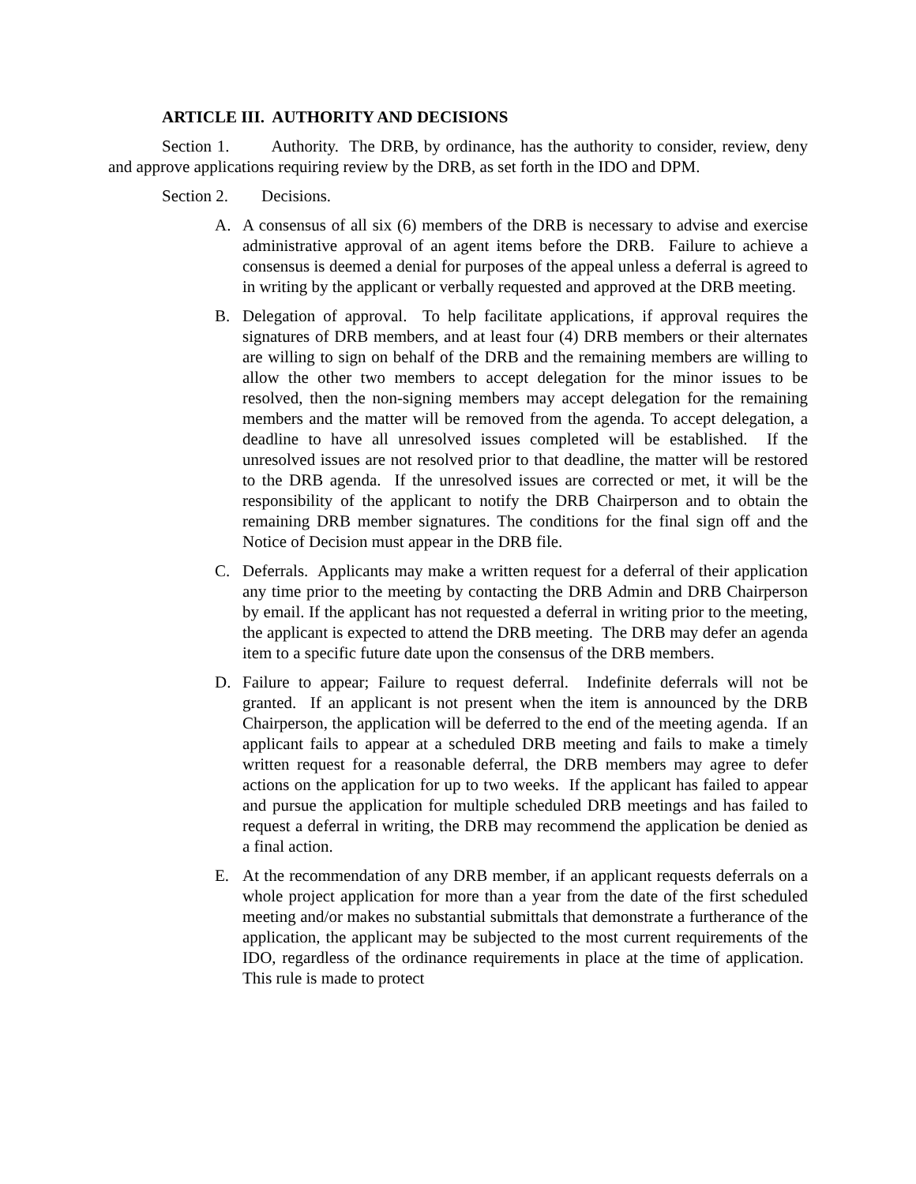ARTICLE III. AUTHORITY AND DECISIONS
Section 1. Authority. The DRB, by ordinance, has the authority to consider, review, deny and approve applications requiring review by the DRB, as set forth in the IDO and DPM.
Section 2. Decisions.
A. A consensus of all six (6) members of the DRB is necessary to advise and exercise administrative approval of an agent items before the DRB. Failure to achieve a consensus is deemed a denial for purposes of the appeal unless a deferral is agreed to in writing by the applicant or verbally requested and approved at the DRB meeting.
B. Delegation of approval. To help facilitate applications, if approval requires the signatures of DRB members, and at least four (4) DRB members or their alternates are willing to sign on behalf of the DRB and the remaining members are willing to allow the other two members to accept delegation for the minor issues to be resolved, then the non-signing members may accept delegation for the remaining members and the matter will be removed from the agenda. To accept delegation, a deadline to have all unresolved issues completed will be established. If the unresolved issues are not resolved prior to that deadline, the matter will be restored to the DRB agenda. If the unresolved issues are corrected or met, it will be the responsibility of the applicant to notify the DRB Chairperson and to obtain the remaining DRB member signatures. The conditions for the final sign off and the Notice of Decision must appear in the DRB file.
C. Deferrals. Applicants may make a written request for a deferral of their application any time prior to the meeting by contacting the DRB Admin and DRB Chairperson by email. If the applicant has not requested a deferral in writing prior to the meeting, the applicant is expected to attend the DRB meeting. The DRB may defer an agenda item to a specific future date upon the consensus of the DRB members.
D. Failure to appear; Failure to request deferral. Indefinite deferrals will not be granted. If an applicant is not present when the item is announced by the DRB Chairperson, the application will be deferred to the end of the meeting agenda. If an applicant fails to appear at a scheduled DRB meeting and fails to make a timely written request for a reasonable deferral, the DRB members may agree to defer actions on the application for up to two weeks. If the applicant has failed to appear and pursue the application for multiple scheduled DRB meetings and has failed to request a deferral in writing, the DRB may recommend the application be denied as a final action.
E. At the recommendation of any DRB member, if an applicant requests deferrals on a whole project application for more than a year from the date of the first scheduled meeting and/or makes no substantial submittals that demonstrate a furtherance of the application, the applicant may be subjected to the most current requirements of the IDO, regardless of the ordinance requirements in place at the time of application. This rule is made to protect